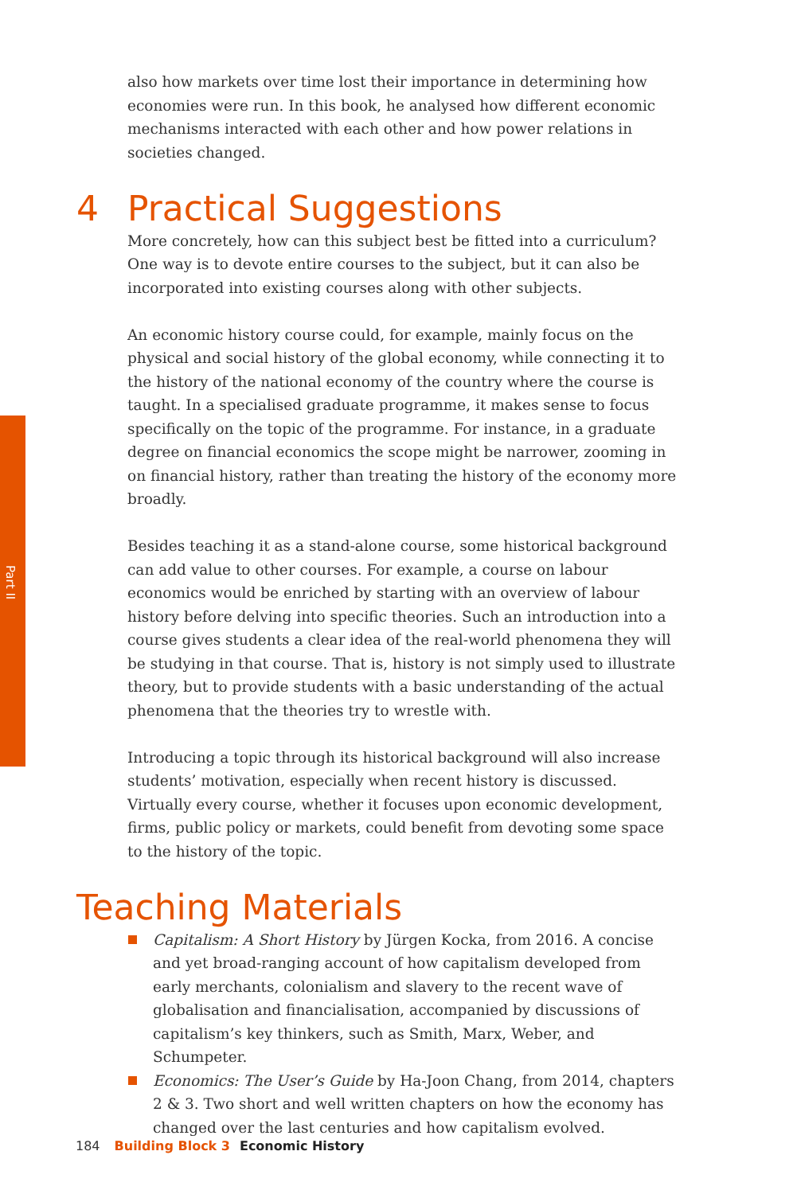Part II
also how markets over time lost their importance in determining how economies were run. In this book, he analysed how different economic mechanisms interacted with each other and how power relations in societies changed.
4 Practical Suggestions
More concretely, how can this subject best be fitted into a curriculum? One way is to devote entire courses to the subject, but it can also be incorporated into existing courses along with other subjects.
An economic history course could, for example, mainly focus on the physical and social history of the global economy, while connecting it to the history of the national economy of the country where the course is taught. In a specialised graduate programme, it makes sense to focus specifically on the topic of the programme. For instance, in a graduate degree on financial economics the scope might be narrower, zooming in on financial history, rather than treating the history of the economy more broadly.
Besides teaching it as a stand-alone course, some historical background can add value to other courses. For example, a course on labour economics would be enriched by starting with an overview of labour history before delving into specific theories. Such an introduction into a course gives students a clear idea of the real-world phenomena they will be studying in that course. That is, history is not simply used to illustrate theory, but to provide students with a basic understanding of the actual phenomena that the theories try to wrestle with.
Introducing a topic through its historical background will also increase students’ motivation, especially when recent history is discussed. Virtually every course, whether it focuses upon economic development, firms, public policy or markets, could benefit from devoting some space to the history of the topic.
Teaching Materials
Capitalism: A Short History by Jürgen Kocka, from 2016. A concise and yet broad-ranging account of how capitalism developed from early merchants, colonialism and slavery to the recent wave of globalisation and financialisation, accompanied by discussions of capitalism’s key thinkers, such as Smith, Marx, Weber, and Schumpeter.
Economics: The User’s Guide by Ha-Joon Chang, from 2014, chapters 2 & 3. Two short and well written chapters on how the economy has changed over the last centuries and how capitalism evolved.
184 Building Block 3 Economic History